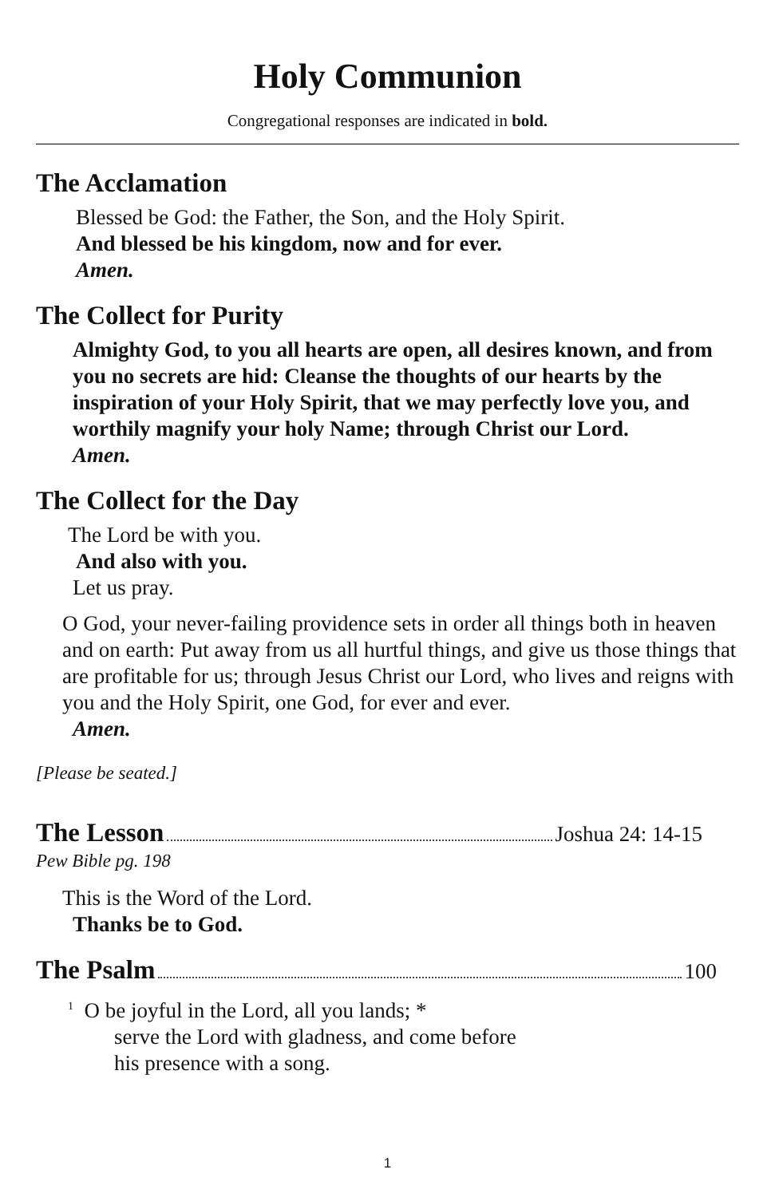Holy Communion
Congregational responses are indicated in bold.
The Acclamation
Blessed be God: the Father, the Son, and the Holy Spirit.
And blessed be his kingdom, now and for ever.
Amen.
The Collect for Purity
Almighty God, to you all hearts are open, all desires known, and from you no secrets are hid: Cleanse the thoughts of our hearts by the inspiration of your Holy Spirit, that we may perfectly love you, and worthily magnify your holy Name; through Christ our Lord.
Amen.
The Collect for the Day
The Lord be with you.
And also with you.
Let us pray.
O God, your never-failing providence sets in order all things both in heaven and on earth: Put away from us all hurtful things, and give us those things that are profitable for us; through Jesus Christ our Lord, who lives and reigns with you and the Holy Spirit, one God, for ever and ever.
Amen.
[Please be seated.]
The Lesson Joshua 24: 14-15
Pew Bible pg. 198
This is the Word of the Lord.
Thanks be to God.
The Psalm 100
<sup>1</sup> O be joyful in the Lord, all you lands; *
serve the Lord with gladness, and come before
his presence with a song.
1